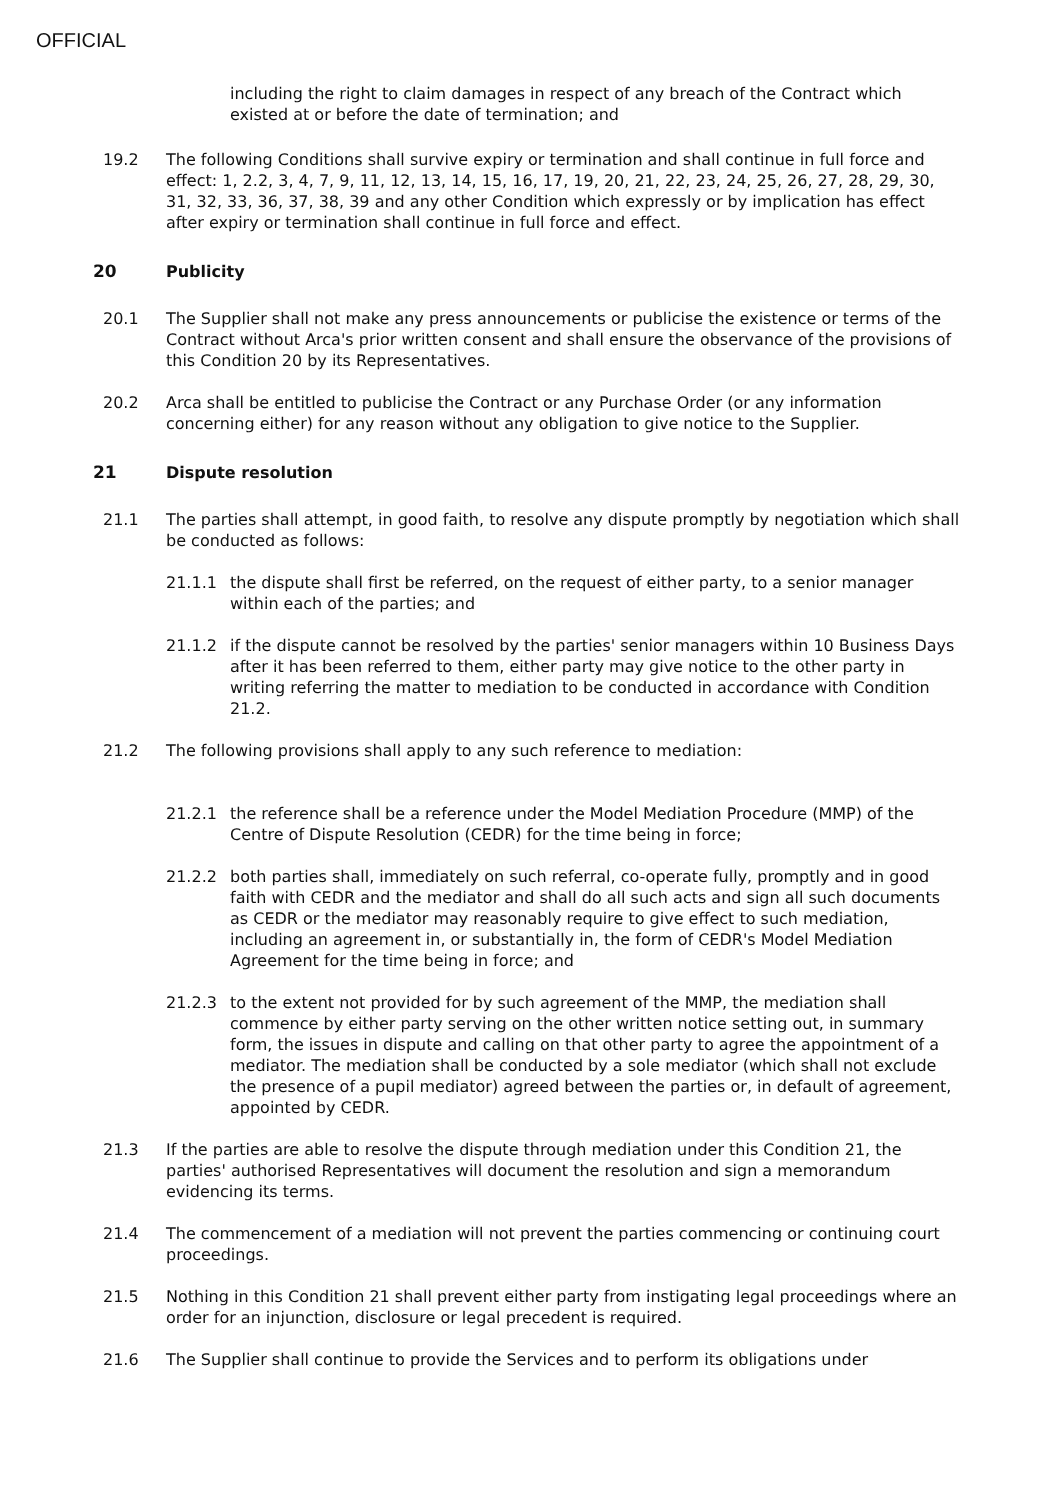OFFICIAL
including the right to claim damages in respect of any breach of the Contract which existed at or before the date of termination; and
19.2 The following Conditions shall survive expiry or termination and shall continue in full force and effect: 1, 2.2, 3, 4, 7, 9, 11, 12, 13, 14, 15, 16, 17, 19, 20, 21, 22, 23, 24, 25, 26, 27, 28, 29, 30, 31, 32, 33, 36, 37, 38, 39 and any other Condition which expressly or by implication has effect after expiry or termination shall continue in full force and effect.
20 Publicity
20.1 The Supplier shall not make any press announcements or publicise the existence or terms of the Contract without Arca's prior written consent and shall ensure the observance of the provisions of this Condition 20 by its Representatives.
20.2 Arca shall be entitled to publicise the Contract or any Purchase Order (or any information concerning either) for any reason without any obligation to give notice to the Supplier.
21 Dispute resolution
21.1 The parties shall attempt, in good faith, to resolve any dispute promptly by negotiation which shall be conducted as follows:
21.1.1 the dispute shall first be referred, on the request of either party, to a senior manager within each of the parties; and
21.1.2 if the dispute cannot be resolved by the parties' senior managers within 10 Business Days after it has been referred to them, either party may give notice to the other party in writing referring the matter to mediation to be conducted in accordance with Condition 21.2.
21.2 The following provisions shall apply to any such reference to mediation:
21.2.1 the reference shall be a reference under the Model Mediation Procedure (MMP) of the Centre of Dispute Resolution (CEDR) for the time being in force;
21.2.2 both parties shall, immediately on such referral, co-operate fully, promptly and in good faith with CEDR and the mediator and shall do all such acts and sign all such documents as CEDR or the mediator may reasonably require to give effect to such mediation, including an agreement in, or substantially in, the form of CEDR's Model Mediation Agreement for the time being in force; and
21.2.3 to the extent not provided for by such agreement of the MMP, the mediation shall commence by either party serving on the other written notice setting out, in summary form, the issues in dispute and calling on that other party to agree the appointment of a mediator. The mediation shall be conducted by a sole mediator (which shall not exclude the presence of a pupil mediator) agreed between the parties or, in default of agreement, appointed by CEDR.
21.3 If the parties are able to resolve the dispute through mediation under this Condition 21, the parties' authorised Representatives will document the resolution and sign a memorandum evidencing its terms.
21.4 The commencement of a mediation will not prevent the parties commencing or continuing court proceedings.
21.5 Nothing in this Condition 21 shall prevent either party from instigating legal proceedings where an order for an injunction, disclosure or legal precedent is required.
21.6 The Supplier shall continue to provide the Services and to perform its obligations under